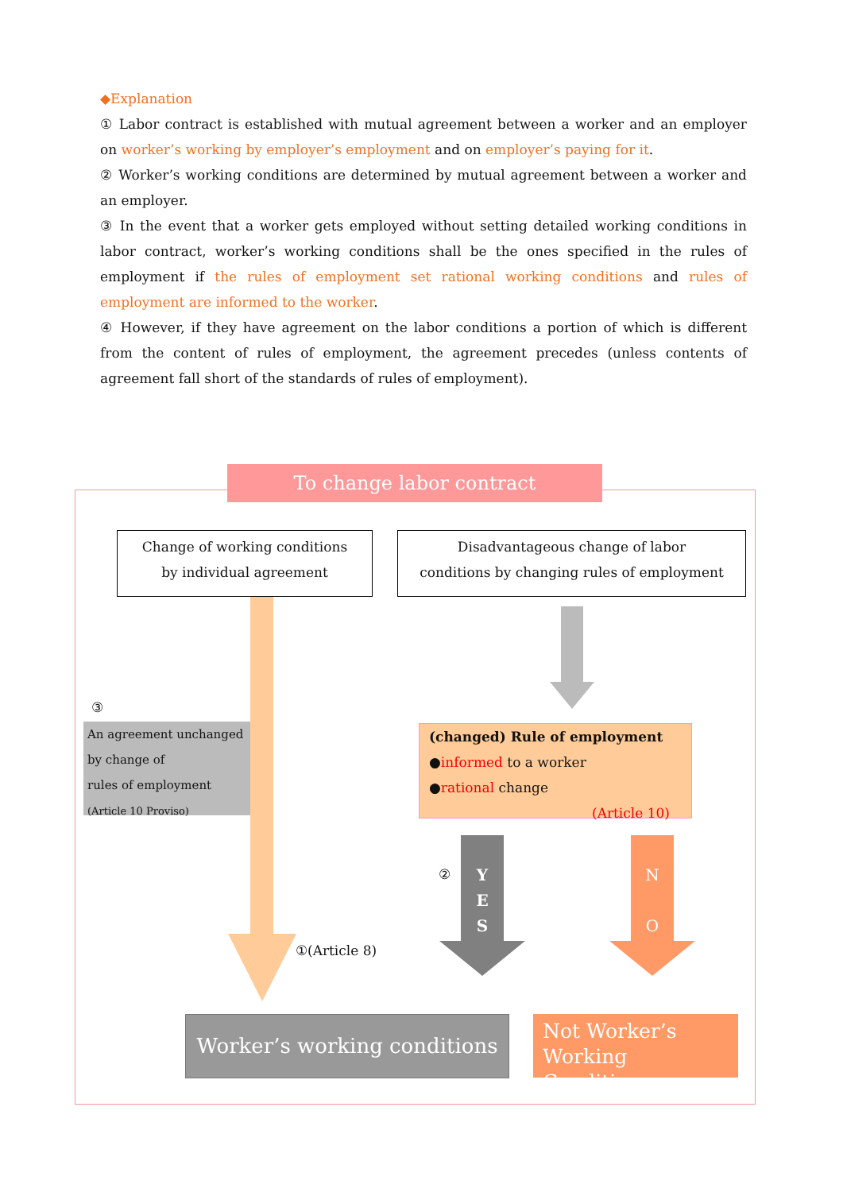◆Explanation
① Labor contract is established with mutual agreement between a worker and an employer on worker’s working by employer’s employment and on employer’s paying for it.
② Worker’s working conditions are determined by mutual agreement between a worker and an employer.
③ In the event that a worker gets employed without setting detailed working conditions in labor contract, worker’s working conditions shall be the ones specified in the rules of employment if the rules of employment set rational working conditions and rules of employment are informed to the worker.
④ However, if they have agreement on the labor conditions a portion of which is different from the content of rules of employment, the agreement precedes (unless contents of agreement fall short of the standards of rules of employment).
To change labor contract
Change of working conditions
by individual agreement
Disadvantageous change of labor
conditions by changing rules of employment
③
An agreement unchanged
by change of
rules of employment
(Article 10 Proviso)
(changed) Rule of employment
●informed to a worker
●rational change
(Article 10)
Y
E
S
②
N
O
①(Article 8)
Worker’s working conditions
Not Worker’s
Working Conditions